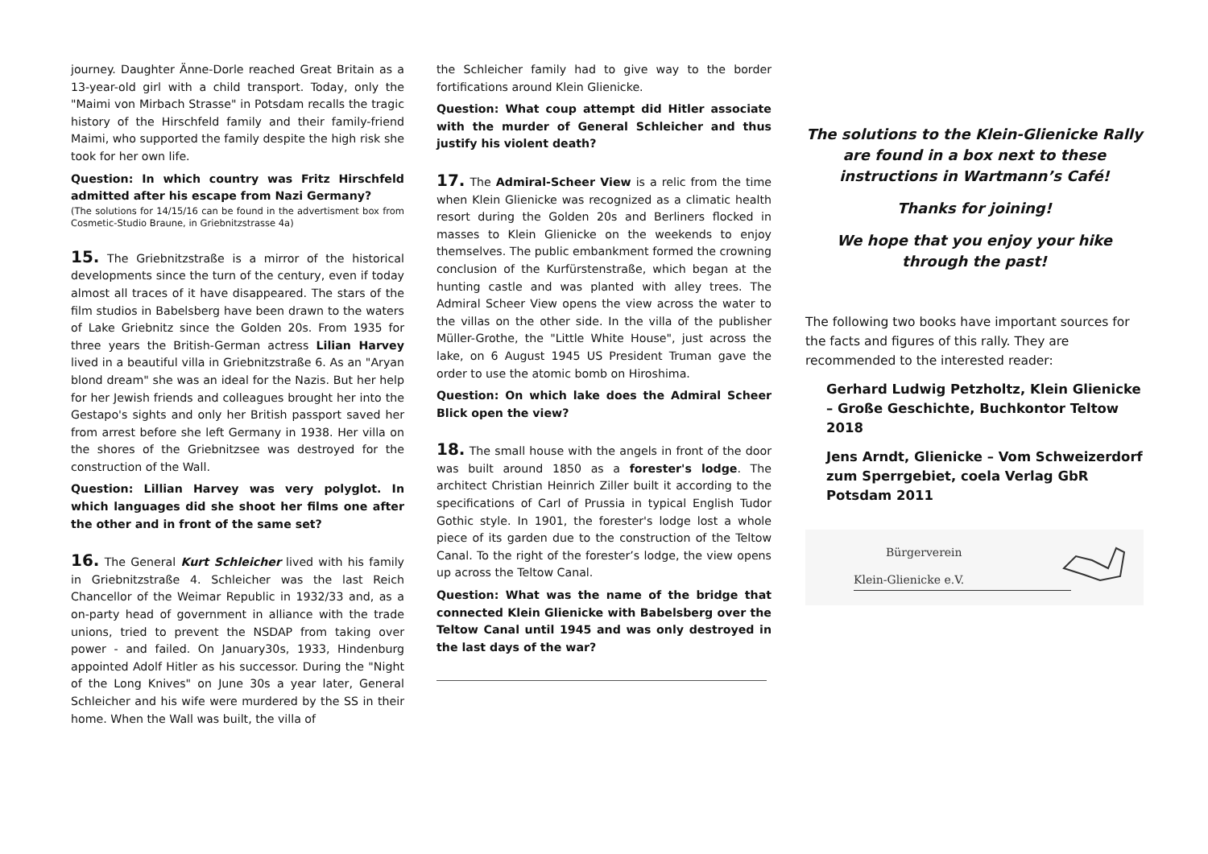journey. Daughter Änne-Dorle reached Great Britain as a 13-year-old girl with a child transport. Today, only the "Maimi von Mirbach Strasse" in Potsdam recalls the tragic history of the Hirschfeld family and their family-friend Maimi, who supported the family despite the high risk she took for her own life.
Question: In which country was Fritz Hirschfeld admitted after his escape from Nazi Germany?
(The solutions for 14/15/16 can be found in the advertisment box from Cosmetic-Studio Braune, in Griebnitzstrasse 4a)
15. The Griebnitzstraße is a mirror of the historical developments since the turn of the century, even if today almost all traces of it have disappeared. The stars of the film studios in Babelsberg have been drawn to the waters of Lake Griebnitz since the Golden 20s. From 1935 for three years the British-German actress Lilian Harvey lived in a beautiful villa in Griebnitzstraße 6. As an "Aryan blond dream" she was an ideal for the Nazis. But her help for her Jewish friends and colleagues brought her into the Gestapo's sights and only her British passport saved her from arrest before she left Germany in 1938. Her villa on the shores of the Griebnitzsee was destroyed for the construction of the Wall.
Question: Lillian Harvey was very polyglot. In which languages did she shoot her films one after the other and in front of the same set?
16. The General Kurt Schleicher lived with his family in Griebnitzstraße 4. Schleicher was the last Reich Chancellor of the Weimar Republic in 1932/33 and, as a on-party head of government in alliance with the trade unions, tried to prevent the NSDAP from taking over power - and failed. On January30s, 1933, Hindenburg appointed Adolf Hitler as his successor. During the "Night of the Long Knives" on June 30s a year later, General Schleicher and his wife were murdered by the SS in their home. When the Wall was built, the villa of
the Schleicher family had to give way to the border fortifications around Klein Glienicke.
Question: What coup attempt did Hitler associate with the murder of General Schleicher and thus justify his violent death?
17. The Admiral-Scheer View is a relic from the time when Klein Glienicke was recognized as a climatic health resort during the Golden 20s and Berliners flocked in masses to Klein Glienicke on the weekends to enjoy themselves. The public embankment formed the crowning conclusion of the Kurfürstenstraße, which began at the hunting castle and was planted with alley trees. The Admiral Scheer View opens the view across the water to the villas on the other side. In the villa of the publisher Müller-Grothe, the "Little White House", just across the lake, on 6 August 1945 US President Truman gave the order to use the atomic bomb on Hiroshima.
Question: On which lake does the Admiral Scheer Blick open the view?
18. The small house with the angels in front of the door was built around 1850 as a forester's lodge. The architect Christian Heinrich Ziller built it according to the specifications of Carl of Prussia in typical English Tudor Gothic style. In 1901, the forester's lodge lost a whole piece of its garden due to the construction of the Teltow Canal. To the right of the forester’s lodge, the view opens up across the Teltow Canal.
Question: What was the name of the bridge that connected Klein Glienicke with Babelsberg over the Teltow Canal until 1945 and was only destroyed in the last days of the war?
The solutions to the Klein-Glienicke Rally are found in a box next to these instructions in Wartmann’s Café!
Thanks for joining!
We hope that you enjoy your hike through the past!
The following two books have important sources for the facts and figures of this rally. They are recommended to the interested reader:
Gerhard Ludwig Petzholtz, Klein Glienicke – Große Geschichte, Buchkontor Teltow 2018
Jens Arndt, Glienicke – Vom Schweizerdorf zum Sperrgebiet, coela Verlag GbR Potsdam 2011
Bürgerverein
Klein-Glienicke e.V.